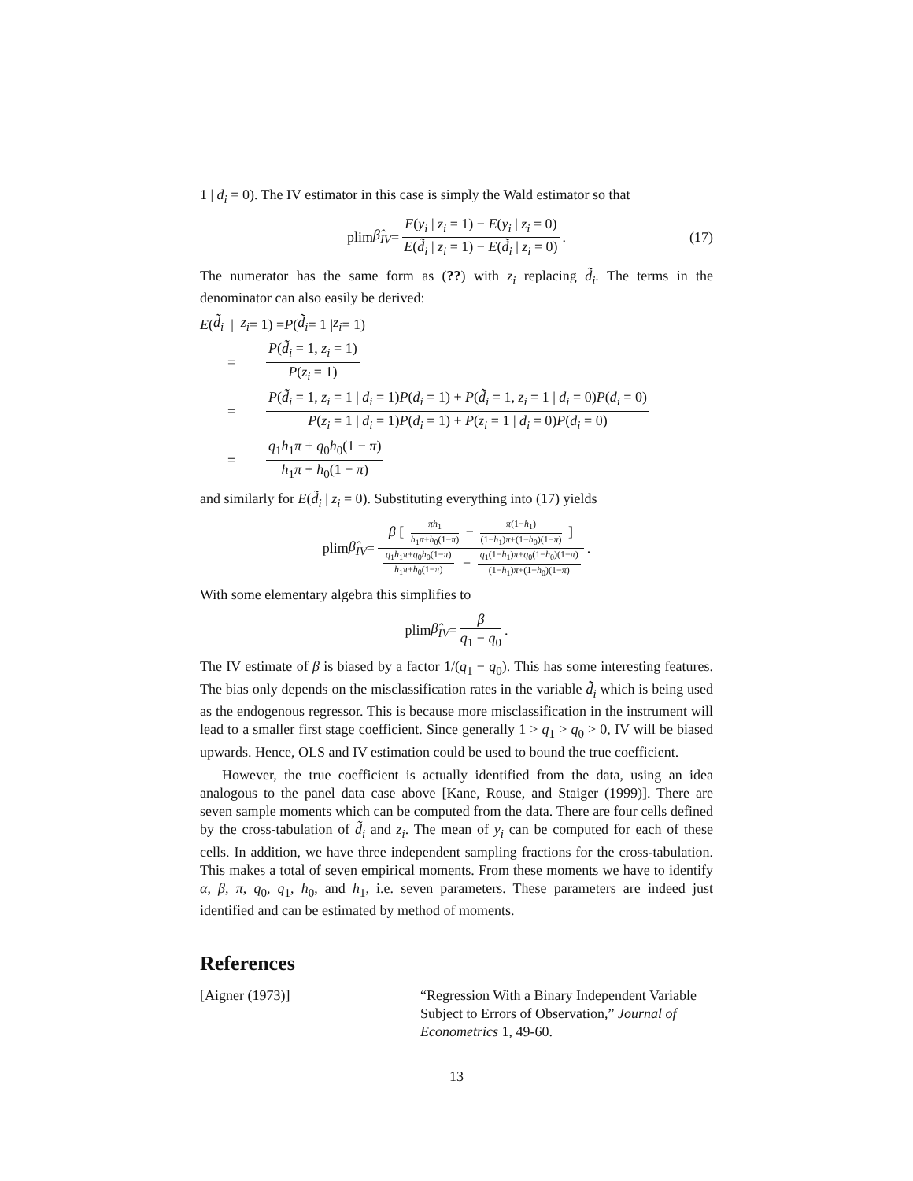1 | d<sub>i</sub> = 0). The IV estimator in this case is simply the Wald estimator so that
plim β̂<sub>IV</sub> = E(y<sub>i</sub> | z<sub>i</sub> = 1) − E(y<sub>i</sub> | z<sub>i</sub> = 0) E(d̃<sub>i</sub> | z<sub>i</sub> = 1) − E(d̃<sub>i</sub> | z<sub>i</sub> = 0). (17)
The numerator has the same form as (??) with z<sub>i</sub> replacing d̃<sub>i</sub>. The terms in the denominator can also easily be derived:
E (d̃<sub>i</sub> | z<sub>i</sub> = 1) = P (d̃<sub>i</sub> = 1 | z<sub>i</sub> = 1)
= P(d̃<sub>i</sub> = 1, z<sub>i</sub> = 1) P(z<sub>i</sub> = 1)
= P(d̃<sub>i</sub> = 1, z<sub>i</sub> = 1 | d<sub>i</sub> = 1)P(d<sub>i</sub> = 1) + P(d̃<sub>i</sub> = 1, z<sub>i</sub> = 1 | d<sub>i</sub> = 0)P(d<sub>i</sub> = 0) P(z<sub>i</sub> = 1 | d<sub>i</sub> = 1)P(d<sub>i</sub> = 1) + P(z<sub>i</sub> = 1 | d<sub>i</sub> = 0)P(d<sub>i</sub> = 0)
= q<sub>1</sub>h<sub>1</sub>π + q<sub>0</sub>h<sub>0</sub>(1 − π) h<sub>1</sub>π + h<sub>0</sub>(1 − π)
and similarly for E(d̃<sub>i</sub> | z<sub>i</sub> = 0). Substituting everything into (17) yields
plim β̂<sub>IV</sub> = β [ πh<sub>1</sub> h<sub>1</sub>π+h<sub>0</sub>(1−π) − π(1−h<sub>1</sub>) (1−h<sub>1</sub>)π+(1−h<sub>0</sub>)(1−π) ] q<sub>1</sub>h<sub>1</sub>π+q<sub>0</sub>h<sub>0</sub>(1−π) h<sub>1</sub>π+h<sub>0</sub>(1−π) − q<sub>1</sub>(1−h<sub>1</sub>)π+q<sub>0</sub>(1−h<sub>0</sub>)(1−π) (1−h<sub>1</sub>)π+(1−h<sub>0</sub>)(1−π).
With some elementary algebra this simplifies to
plim β̂<sub>IV</sub> = β q<sub>1</sub> − q<sub>0</sub>.
The IV estimate of β is biased by a factor 1/(q<sub>1</sub> − q<sub>0</sub>). This has some interesting features. The bias only depends on the misclassification rates in the variable d̃<sub>i</sub> which is being used as the endogenous regressor. This is because more misclassification in the instrument will lead to a smaller first stage coefficient. Since generally 1 > q<sub>1</sub> > q<sub>0</sub> > 0, IV will be biased upwards. Hence, OLS and IV estimation could be used to bound the true coefficient.
However, the true coefficient is actually identified from the data, using an idea analogous to the panel data case above [Kane, Rouse, and Staiger (1999)]. There are seven sample moments which can be computed from the data. There are four cells defined by the cross-tabulation of d̃<sub>i</sub> and z<sub>i</sub>. The mean of y<sub>i</sub> can be computed for each of these cells. In addition, we have three independent sampling fractions for the cross-tabulation. This makes a total of seven empirical moments. From these moments we have to identify α, β, π, q<sub>0</sub>, q<sub>1</sub>, h<sub>0</sub>, and h<sub>1</sub>, i.e. seven parameters. These parameters are indeed just identified and can be estimated by method of moments.
References
[Aigner (1973)] “Regression With a Binary Independent Variable Subject to Errors of Observation,” Journal of Econometrics 1, 49-60.
13